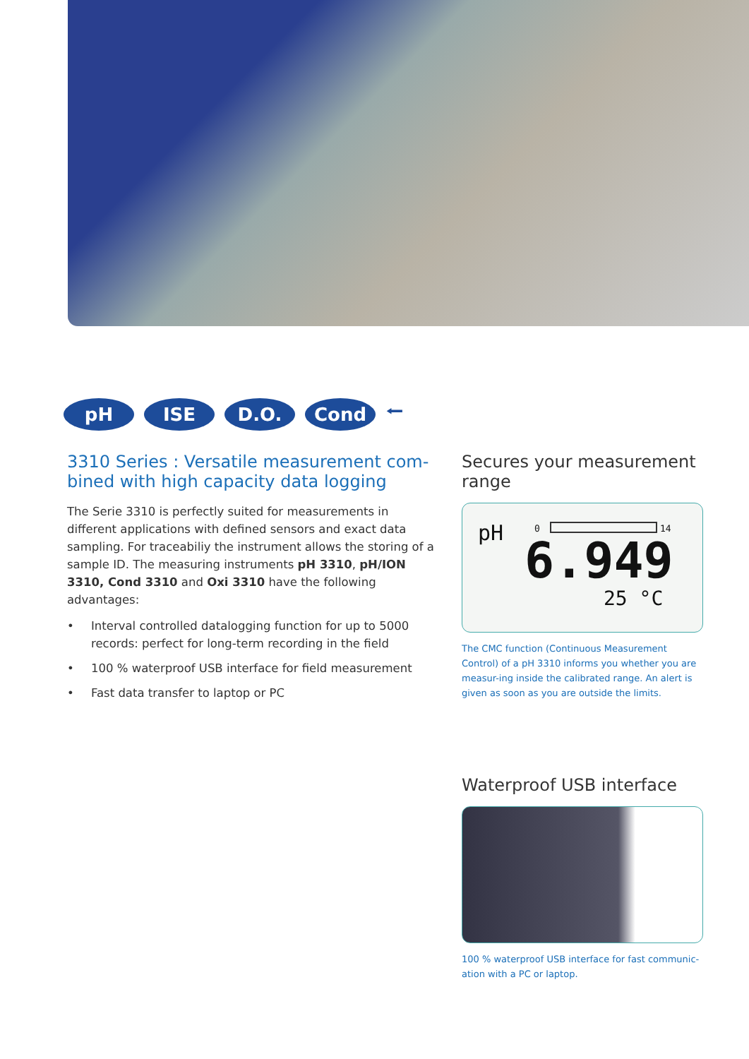pH ISE D.O. Cond
⭠
3310 Series : Versatile measurement com-
bined with high capacity data logging
The Serie 3310 is perfectly suited for measurements in different applications with defined sensors and exact data sampling. For traceabiliy the instrument allows the storing of a sample ID. The measuring instruments pH 3310, pH/ION 3310, Cond 3310 and Oxi 3310 have the following advantages:
• Interval controlled datalogging function for up to 5000 records: perfect for long-term recording in the field
• 100 % waterproof USB interface for field measurement
• Fast data transfer to laptop or PC
Secures your measurement range
pH 0 14
6.949
25 °C
The CMC function (Continuous Measurement Control) of a pH 3310 informs you whether you are measur-ing inside the calibrated range. An alert is given as soon as you are outside the limits.
Waterproof USB interface
100 % waterproof USB interface for fast communic-
ation with a PC or laptop.